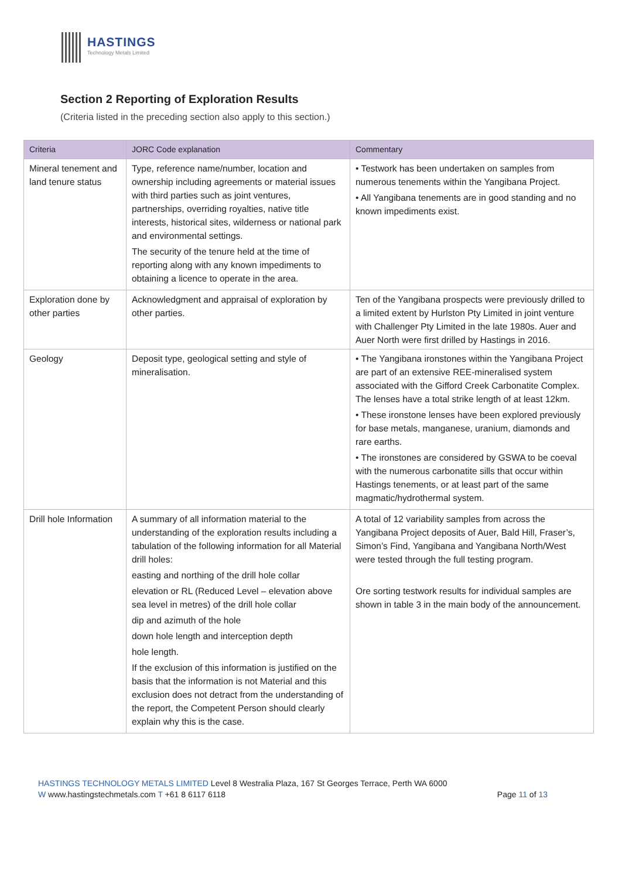HASTINGS
Technology Metals Limited
Section 2 Reporting of Exploration Results
(Criteria listed in the preceding section also apply to this section.)
| Criteria | JORC Code explanation | Commentary |
| --- | --- | --- |
| Mineral tenement and land tenure status | Type, reference name/number, location and ownership including agreements or material issues with third parties such as joint ventures, partnerships, overriding royalties, native title interests, historical sites, wilderness or national park and environmental settings. The security of the tenure held at the time of reporting along with any known impediments to obtaining a licence to operate in the area. | • Testwork has been undertaken on samples from numerous tenements within the Yangibana Project. • All Yangibana tenements are in good standing and no known impediments exist. |
| Exploration done by other parties | Acknowledgment and appraisal of exploration by other parties. | Ten of the Yangibana prospects were previously drilled to a limited extent by Hurlston Pty Limited in joint venture with Challenger Pty Limited in the late 1980s. Auer and Auer North were first drilled by Hastings in 2016. |
| Geology | Deposit type, geological setting and style of mineralisation. | • The Yangibana ironstones within the Yangibana Project are part of an extensive REE-mineralised system associated with the Gifford Creek Carbonatite Complex. The lenses have a total strike length of at least 12km. • These ironstone lenses have been explored previously for base metals, manganese, uranium, diamonds and rare earths. • The ironstones are considered by GSWA to be coeval with the numerous carbonatite sills that occur within Hastings tenements, or at least part of the same magmatic/hydrothermal system. |
| Drill hole Information | A summary of all information material to the understanding of the exploration results including a tabulation of the following information for all Material drill holes: easting and northing of the drill hole collar elevation or RL (Reduced Level – elevation above sea level in metres) of the drill hole collar dip and azimuth of the hole down hole length and interception depth hole length. If the exclusion of this information is justified on the basis that the information is not Material and this exclusion does not detract from the understanding of the report, the Competent Person should clearly explain why this is the case. | A total of 12 variability samples from across the Yangibana Project deposits of Auer, Bald Hill, Fraser’s, Simon’s Find, Yangibana and Yangibana North/West were tested through the full testing program. Ore sorting testwork results for individual samples are shown in table 3 in the main body of the announcement. |
HASTINGS TECHNOLOGY METALS LIMITED Level 8 Westralia Plaza, 167 St Georges Terrace, Perth WA 6000
W www.hastingstechmetals.com T +61 8 6117 6118 Page 11 of 13